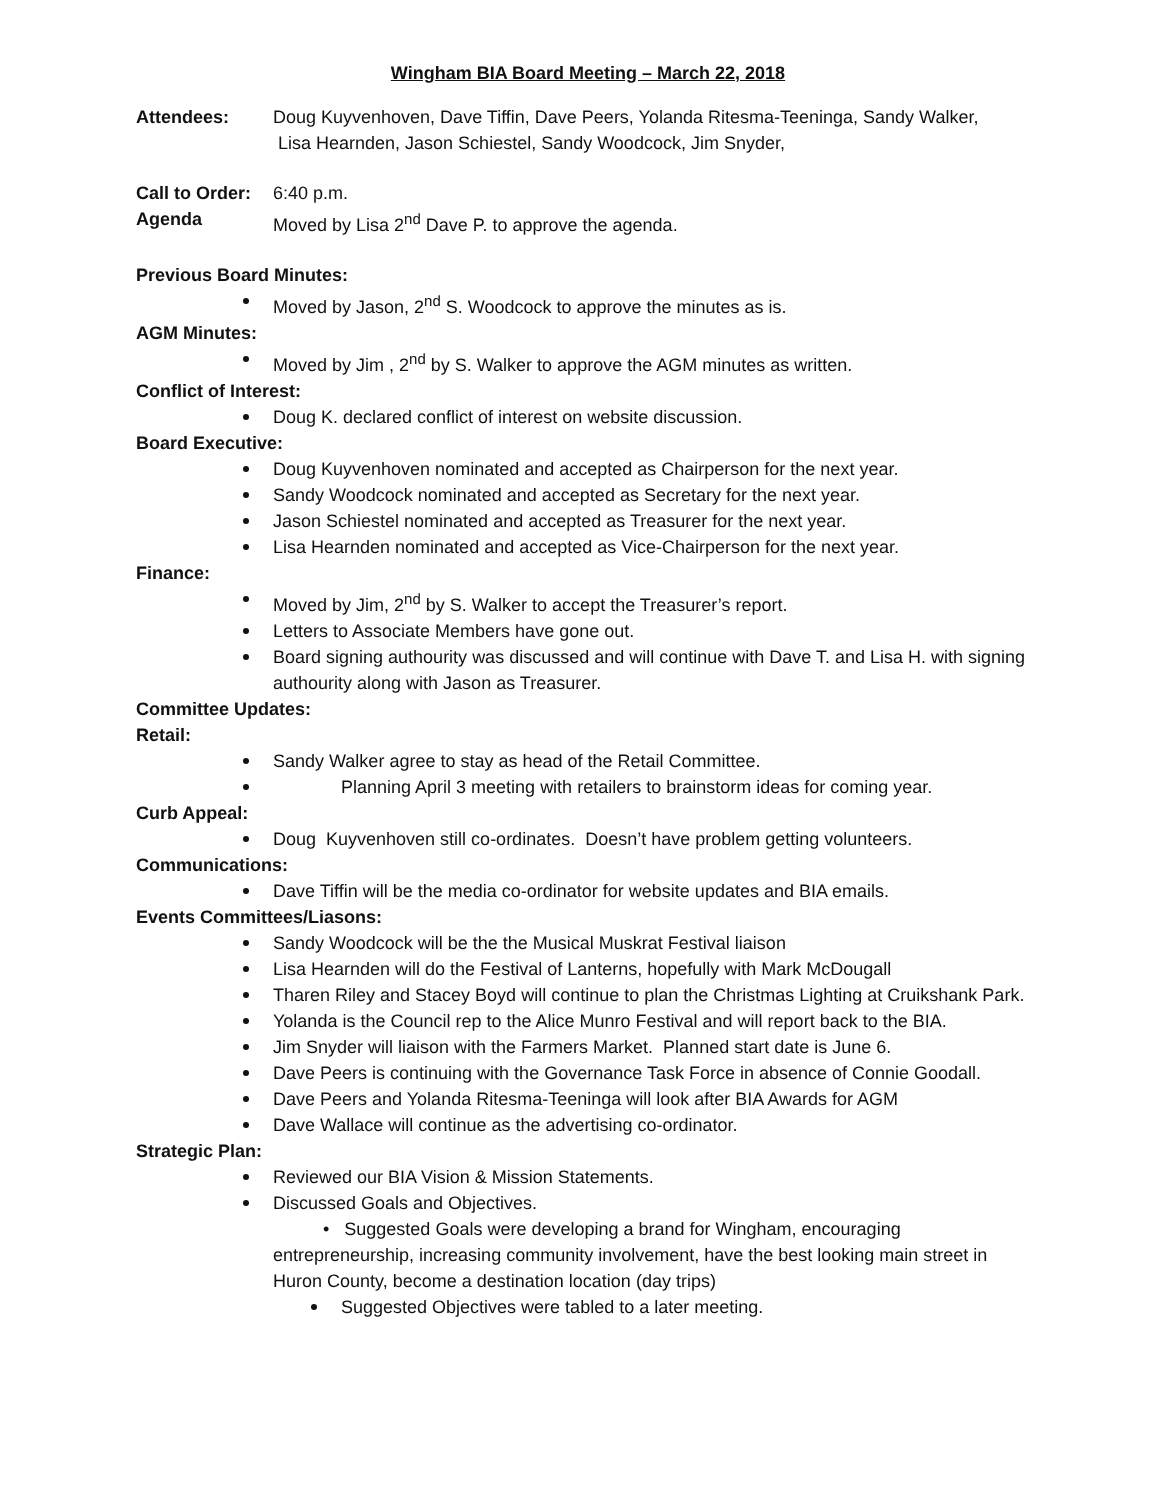Wingham BIA Board Meeting – March 22, 2018
Attendees: Doug Kuyvenhoven, Dave Tiffin, Dave Peers, Yolanda Ritesma-Teeninga, Sandy Walker,
Lisa Hearnden, Jason Schiestel, Sandy Woodcock, Jim Snyder,
Call to Order: 6:40 p.m.
Agenda Moved by Lisa 2<sup>nd</sup> Dave P. to approve the agenda.
Previous Board Minutes:
Moved by Jason, 2<sup>nd</sup> S. Woodcock to approve the minutes as is.
AGM Minutes:
Moved by Jim , 2<sup>nd</sup> by S. Walker to approve the AGM minutes as written.
Conflict of Interest:
Doug K. declared conflict of interest on website discussion.
Board Executive:
Doug Kuyvenhoven nominated and accepted as Chairperson for the next year.
Sandy Woodcock nominated and accepted as Secretary for the next year.
Jason Schiestel nominated and accepted as Treasurer for the next year.
Lisa Hearnden nominated and accepted as Vice-Chairperson for the next year.
Finance:
Moved by Jim, 2<sup>nd</sup> by S. Walker to accept the Treasurer’s report.
Letters to Associate Members have gone out.
Board signing authourity was discussed and will continue with Dave T. and Lisa H. with signing authourity along with Jason as Treasurer.
Committee Updates:
Retail:
Sandy Walker agree to stay as head of the Retail Committee.
Planning April 3 meeting with retailers to brainstorm ideas for coming year.
Curb Appeal:
Doug Kuyvenhoven still co-ordinates. Doesn’t have problem getting volunteers.
Communications:
Dave Tiffin will be the media co-ordinator for website updates and BIA emails.
Events Committees/Liasons:
Sandy Woodcock will be the the Musical Muskrat Festival liaison
Lisa Hearnden will do the Festival of Lanterns, hopefully with Mark McDougall
Tharen Riley and Stacey Boyd will continue to plan the Christmas Lighting at Cruikshank Park.
Yolanda is the Council rep to the Alice Munro Festival and will report back to the BIA.
Jim Snyder will liaison with the Farmers Market. Planned start date is June 6.
Dave Peers is continuing with the Governance Task Force in absence of Connie Goodall.
Dave Peers and Yolanda Ritesma-Teeninga will look after BIA Awards for AGM
Dave Wallace will continue as the advertising co-ordinator.
Strategic Plan:
Reviewed our BIA Vision & Mission Statements.
Discussed Goals and Objectives.
• Suggested Goals were developing a brand for Wingham, encouraging
entrepreneurship, increasing community involvement, have the best looking main street in Huron County, become a destination location (day trips)
Suggested Objectives were tabled to a later meeting.